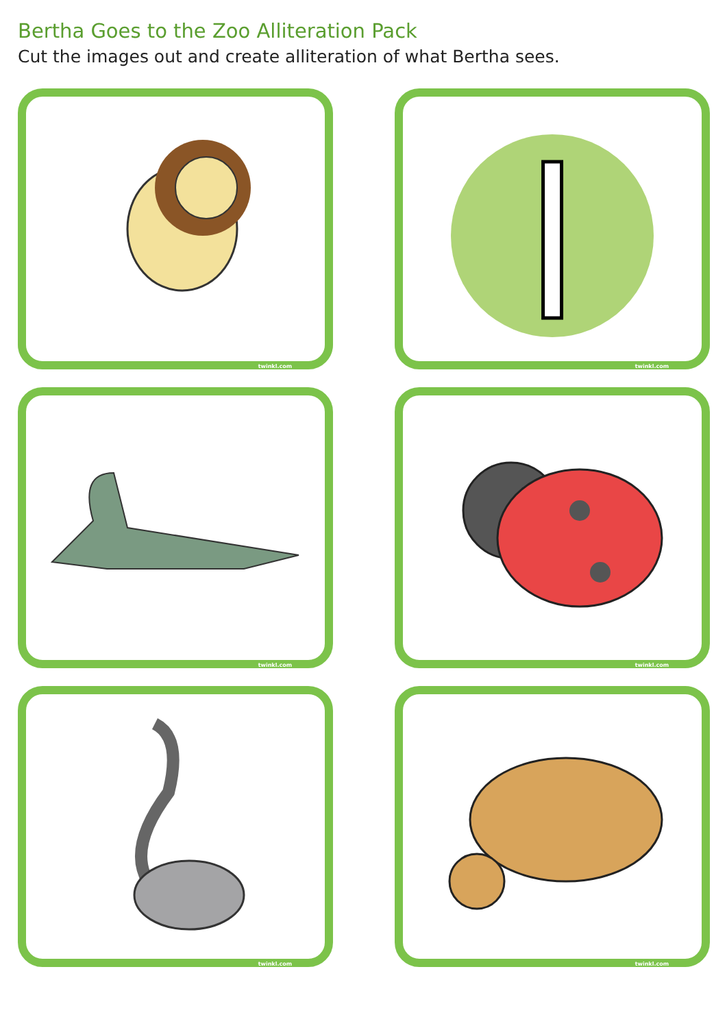Bertha Goes to the Zoo Alliteration Pack
Cut the images out and create alliteration of what Bertha sees.
twinkl.com
l
twinkl.com
twinkl.com
twinkl.com
twinkl.com
twinkl.com